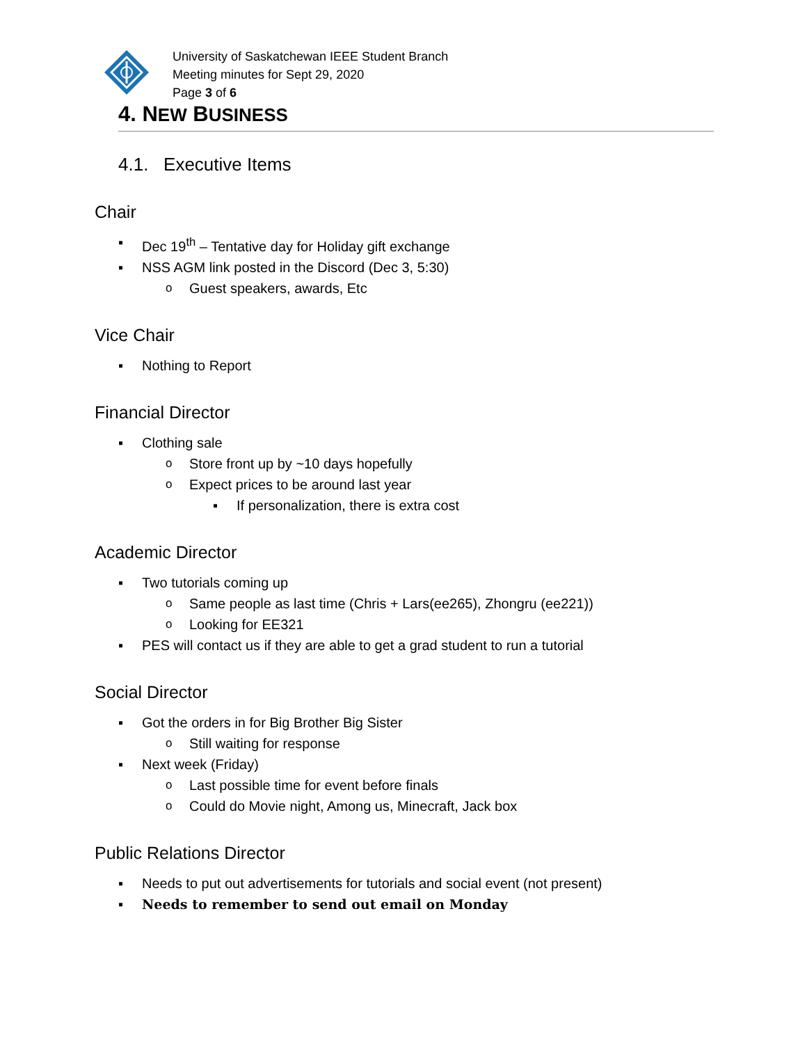University of Saskatchewan IEEE Student Branch
Meeting minutes for Sept 29, 2020
Page 3 of 6
4. NEW BUSINESS
4.1. Executive Items
Chair
▪ Dec 19<sup>th</sup> – Tentative day for Holiday gift exchange
▪ NSS AGM link posted in the Discord (Dec 3, 5:30)
o Guest speakers, awards, Etc
Vice Chair
▪ Nothing to Report
Financial Director
▪ Clothing sale
o Store front up by ~10 days hopefully
o Expect prices to be around last year
▪ If personalization, there is extra cost
Academic Director
▪ Two tutorials coming up
o Same people as last time (Chris + Lars(ee265), Zhongru (ee221))
o Looking for EE321
▪ PES will contact us if they are able to get a grad student to run a tutorial
Social Director
▪ Got the orders in for Big Brother Big Sister
o Still waiting for response
▪ Next week (Friday)
o Last possible time for event before finals
o Could do Movie night, Among us, Minecraft, Jack box
Public Relations Director
▪ Needs to put out advertisements for tutorials and social event (not present)
▪ Needs to remember to send out email on Monday